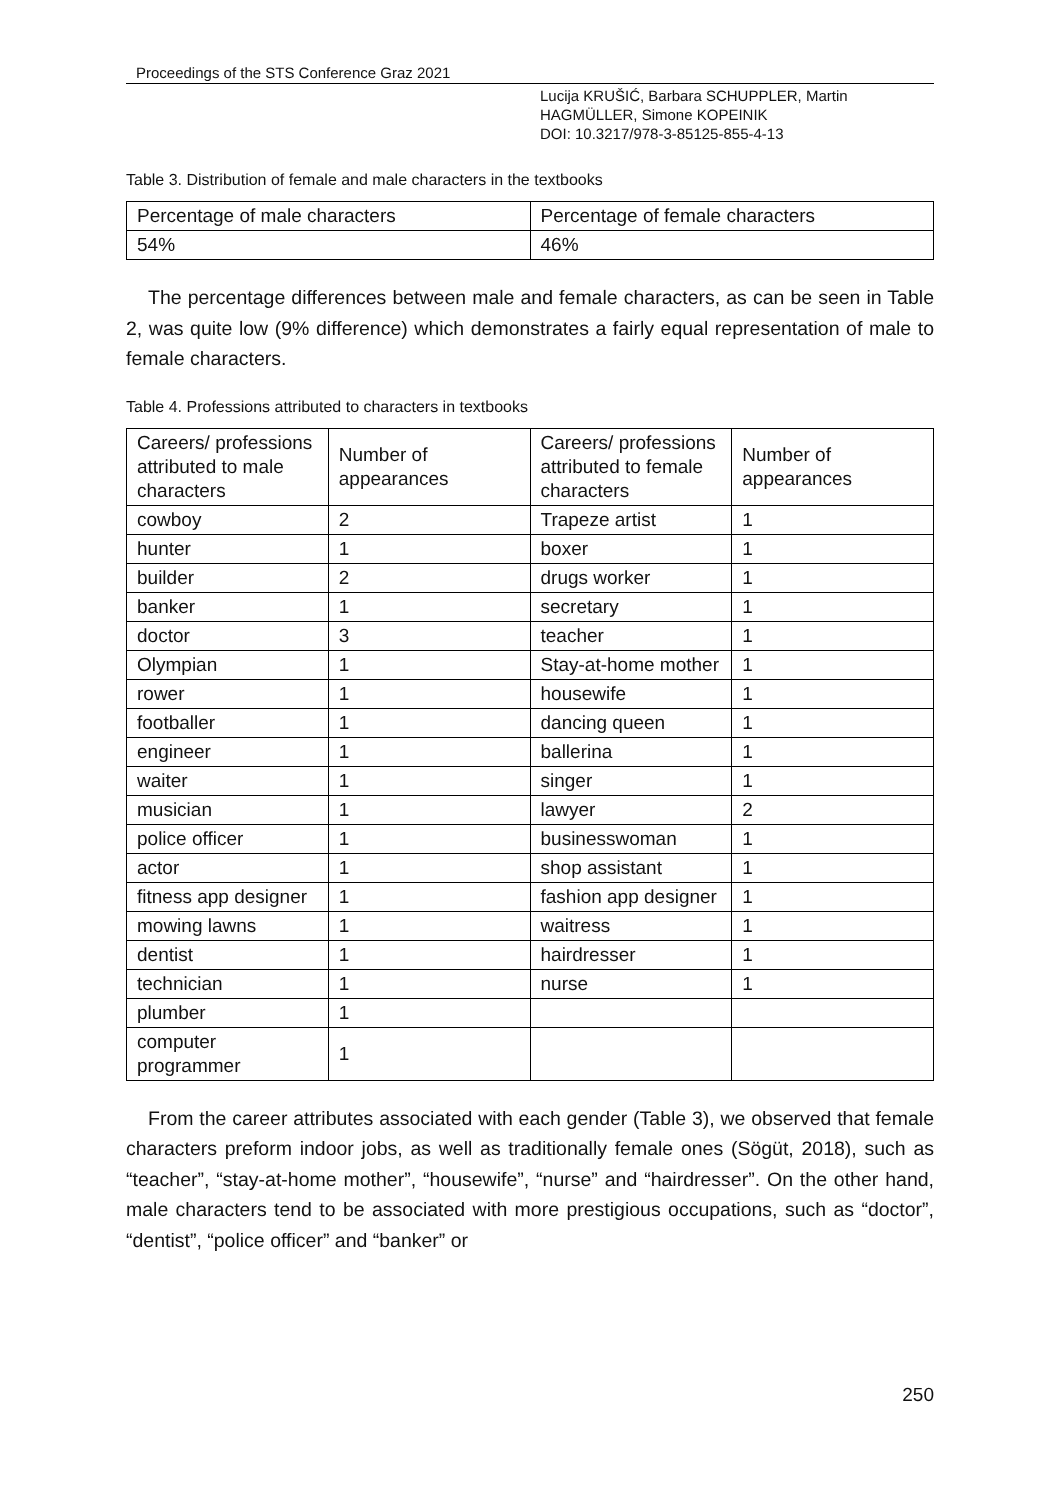Proceedings of the STS Conference Graz 2021
Lucija KRUŠIĆ, Barbara SCHUPPLER, Martin
HAGMÜLLER, Simone KOPEINIK
DOI: 10.3217/978-3-85125-855-4-13
Table 3. Distribution of female and male characters in the textbooks
| Percentage of male characters | Percentage of female characters |
| 54% | 46% |
The percentage differences between male and female characters, as can be seen in Table 2, was quite low (9% difference) which demonstrates a fairly equal representation of male to female characters.
Table 4. Professions attributed to characters in textbooks
| Careers/ professions attributed to male characters | Number of appearances | Careers/ professions attributed to female characters | Number of appearances |
| cowboy | 2 | Trapeze artist | 1 |
| hunter | 1 | boxer | 1 |
| builder | 2 | drugs worker | 1 |
| banker | 1 | secretary | 1 |
| doctor | 3 | teacher | 1 |
| Olympian | 1 | Stay-at-home mother | 1 |
| rower | 1 | housewife | 1 |
| footballer | 1 | dancing queen | 1 |
| engineer | 1 | ballerina | 1 |
| waiter | 1 | singer | 1 |
| musician | 1 | lawyer | 2 |
| police officer | 1 | businesswoman | 1 |
| actor | 1 | shop assistant | 1 |
| fitness app designer | 1 | fashion app designer | 1 |
| mowing lawns | 1 | waitress | 1 |
| dentist | 1 | hairdresser | 1 |
| technician | 1 | nurse | 1 |
| plumber | 1 | | |
| computer programmer | 1 | | |
From the career attributes associated with each gender (Table 3), we observed that female characters preform indoor jobs, as well as traditionally female ones (Sögüt, 2018), such as “teacher”, “stay-at-home mother”, “housewife”, “nurse” and “hairdresser”. On the other hand, male characters tend to be associated with more prestigious occupations, such as “doctor”, “dentist”, “police officer” and “banker” or
250